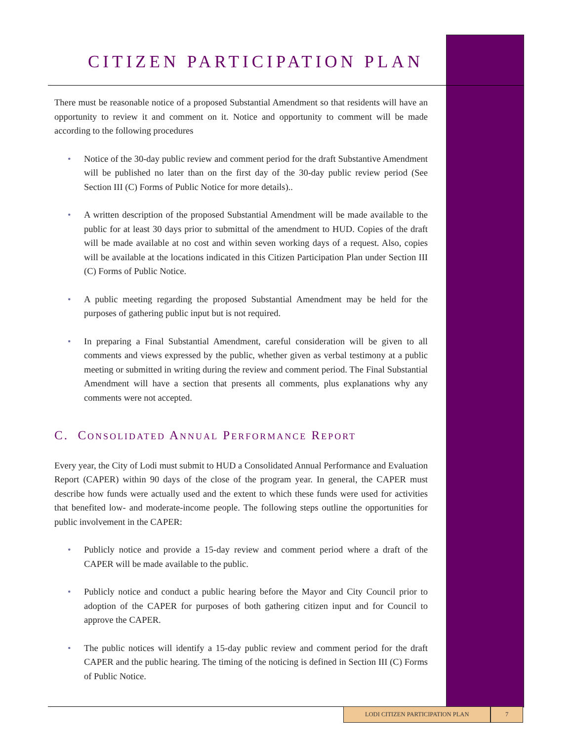CITIZEN PARTICIPATION PLAN
There must be reasonable notice of a proposed Substantial Amendment so that residents will have an opportunity to review it and comment on it. Notice and opportunity to comment will be made according to the following procedures
• Notice of the 30-day public review and comment period for the draft Substantive Amendment will be published no later than on the first day of the 30-day public review period (See Section III (C) Forms of Public Notice for more details)..
• A written description of the proposed Substantial Amendment will be made available to the public for at least 30 days prior to submittal of the amendment to HUD. Copies of the draft will be made available at no cost and within seven working days of a request. Also, copies will be available at the locations indicated in this Citizen Participation Plan under Section III (C) Forms of Public Notice.
• A public meeting regarding the proposed Substantial Amendment may be held for the purposes of gathering public input but is not required.
• In preparing a Final Substantial Amendment, careful consideration will be given to all comments and views expressed by the public, whether given as verbal testimony at a public meeting or submitted in writing during the review and comment period. The Final Substantial Amendment will have a section that presents all comments, plus explanations why any comments were not accepted.
C. CONSOLIDATED ANNUAL PERFORMANCE REPORT
Every year, the City of Lodi must submit to HUD a Consolidated Annual Performance and Evaluation Report (CAPER) within 90 days of the close of the program year. In general, the CAPER must describe how funds were actually used and the extent to which these funds were used for activities that benefited low- and moderate-income people. The following steps outline the opportunities for public involvement in the CAPER:
• Publicly notice and provide a 15-day review and comment period where a draft of the CAPER will be made available to the public.
• Publicly notice and conduct a public hearing before the Mayor and City Council prior to adoption of the CAPER for purposes of both gathering citizen input and for Council to approve the CAPER.
• The public notices will identify a 15-day public review and comment period for the draft CAPER and the public hearing. The timing of the noticing is defined in Section III (C) Forms of Public Notice.
LODI CITIZEN PARTICIPATION PLAN 7